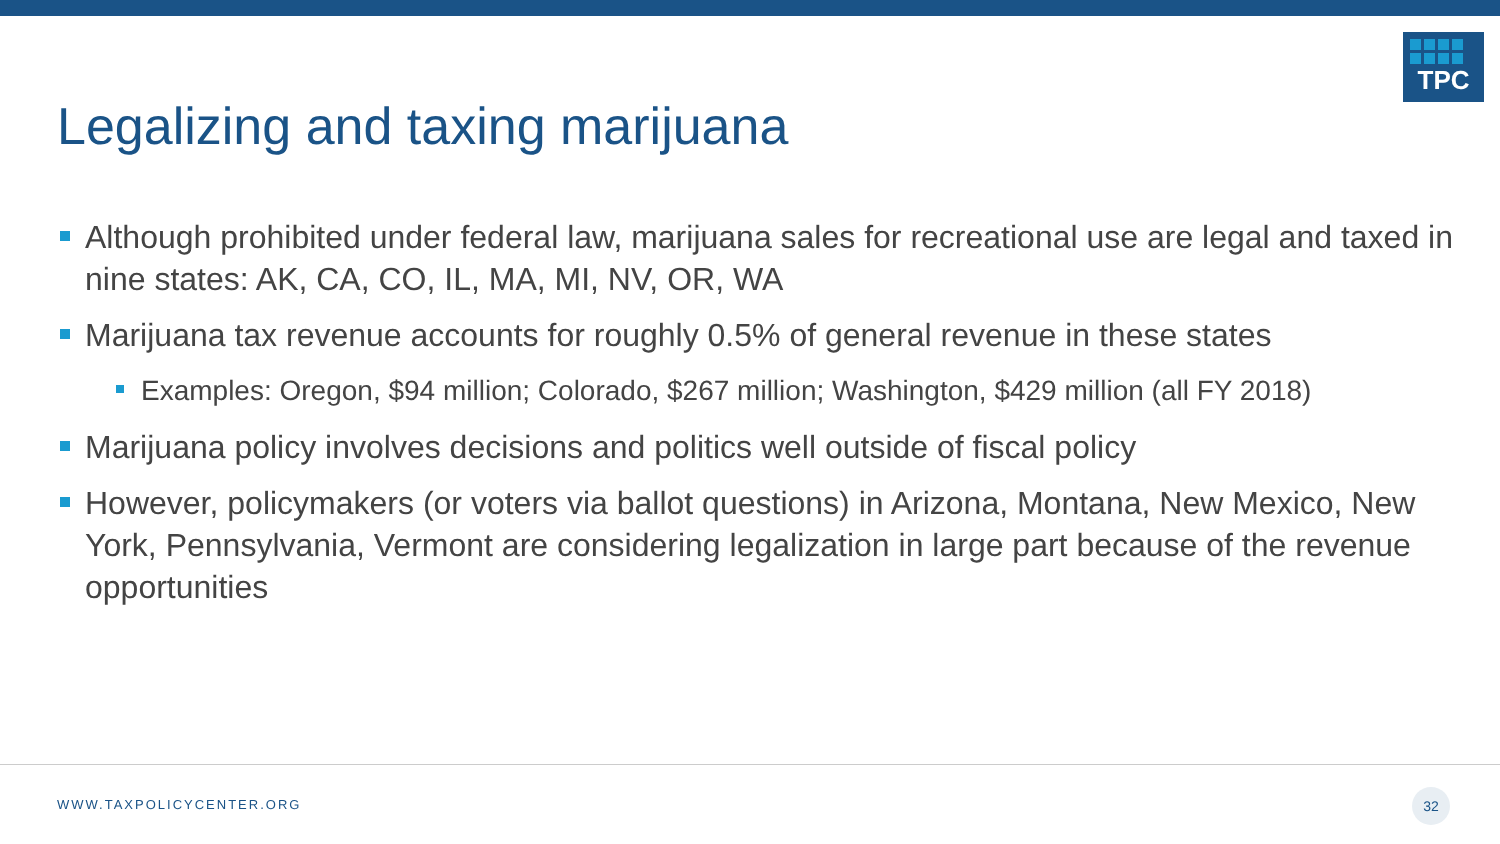TPC
Legalizing and taxing marijuana
Although prohibited under federal law, marijuana sales for recreational use are legal and taxed in nine states: AK, CA, CO, IL, MA, MI, NV, OR, WA
Marijuana tax revenue accounts for roughly 0.5% of general revenue in these states
Examples: Oregon, $94 million; Colorado, $267 million; Washington, $429 million (all FY 2018)
Marijuana policy involves decisions and politics well outside of fiscal policy
However, policymakers (or voters via ballot questions) in Arizona, Montana, New Mexico, New York, Pennsylvania, Vermont are considering legalization in large part because of the revenue opportunities
WWW.TAXPOLICYCENTER.ORG
32